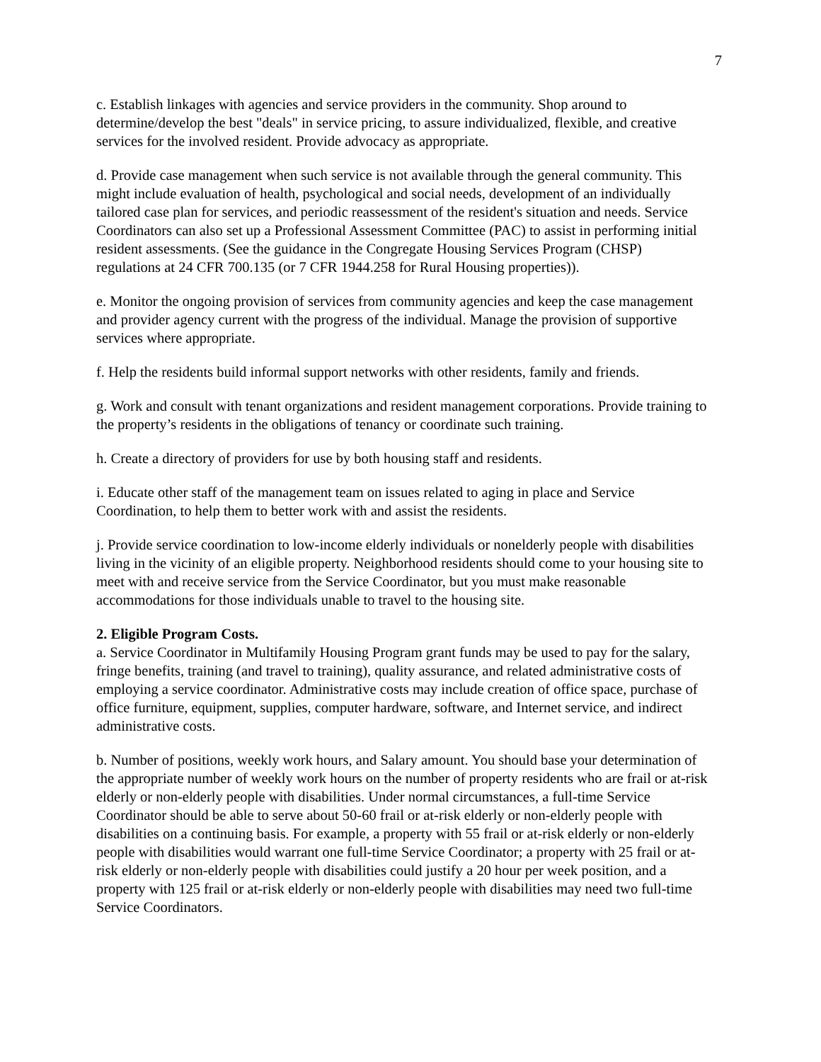7
c. Establish linkages with agencies and service providers in the community. Shop around to determine/develop the best "deals" in service pricing, to assure individualized, flexible, and creative services for the involved resident. Provide advocacy as appropriate.
d. Provide case management when such service is not available through the general community. This might include evaluation of health, psychological and social needs, development of an individually tailored case plan for services, and periodic reassessment of the resident's situation and needs. Service Coordinators can also set up a Professional Assessment Committee (PAC) to assist in performing initial resident assessments. (See the guidance in the Congregate Housing Services Program (CHSP) regulations at 24 CFR 700.135 (or 7 CFR 1944.258 for Rural Housing properties)).
e. Monitor the ongoing provision of services from community agencies and keep the case management and provider agency current with the progress of the individual. Manage the provision of supportive services where appropriate.
f. Help the residents build informal support networks with other residents, family and friends.
g. Work and consult with tenant organizations and resident management corporations. Provide training to the property’s residents in the obligations of tenancy or coordinate such training.
h. Create a directory of providers for use by both housing staff and residents.
i. Educate other staff of the management team on issues related to aging in place and Service Coordination, to help them to better work with and assist the residents.
j. Provide service coordination to low-income elderly individuals or nonelderly people with disabilities living in the vicinity of an eligible property. Neighborhood residents should come to your housing site to meet with and receive service from the Service Coordinator, but you must make reasonable accommodations for those individuals unable to travel to the housing site.
2. Eligible Program Costs.
a. Service Coordinator in Multifamily Housing Program grant funds may be used to pay for the salary, fringe benefits, training (and travel to training), quality assurance, and related administrative costs of employing a service coordinator. Administrative costs may include creation of office space, purchase of office furniture, equipment, supplies, computer hardware, software, and Internet service, and indirect administrative costs.
b. Number of positions, weekly work hours, and Salary amount. You should base your determination of the appropriate number of weekly work hours on the number of property residents who are frail or at-risk elderly or non-elderly people with disabilities. Under normal circumstances, a full-time Service Coordinator should be able to serve about 50-60 frail or at-risk elderly or non-elderly people with disabilities on a continuing basis. For example, a property with 55 frail or at-risk elderly or non-elderly people with disabilities would warrant one full-time Service Coordinator; a property with 25 frail or at-risk elderly or non-elderly people with disabilities could justify a 20 hour per week position, and a property with 125 frail or at-risk elderly or non-elderly people with disabilities may need two full-time Service Coordinators.